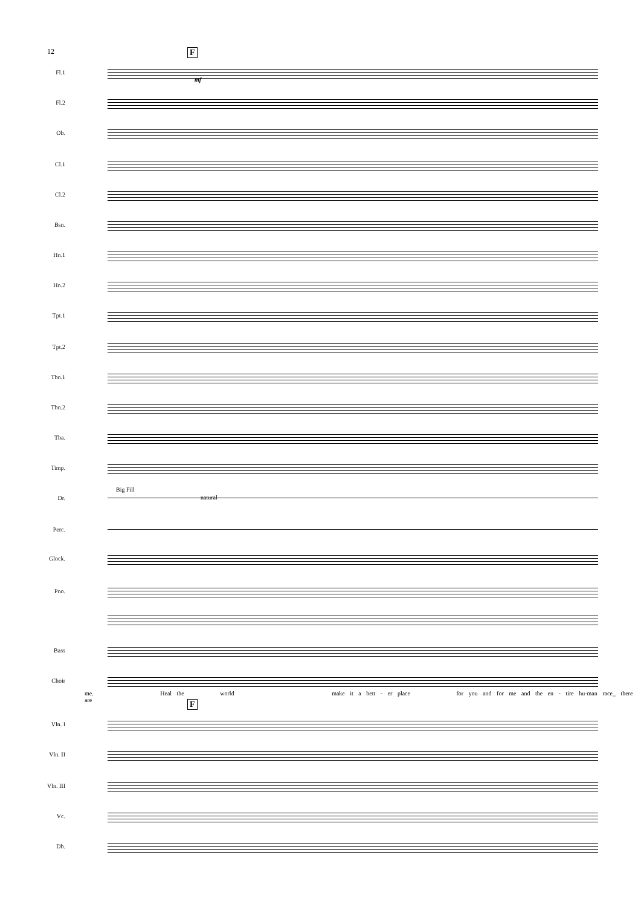12 F
Fl.1
Fl.2
Ob.
Cl.1
Cl.2
Bsn.
Hn.1
Hn.2
Tpt.1
Tpt.2
Tbn.1
Tbn.2
Tba.
Timp.
Big Fill
natural
Dr.
Perc.
Glock.
Pno.
Bass
Choir
me. Heal the world make it a bett - er place for you and for me and the en - tire hu-man race_ there are
F
Vln. I
Vln. II
Vln. III
Vc.
Db.
mf